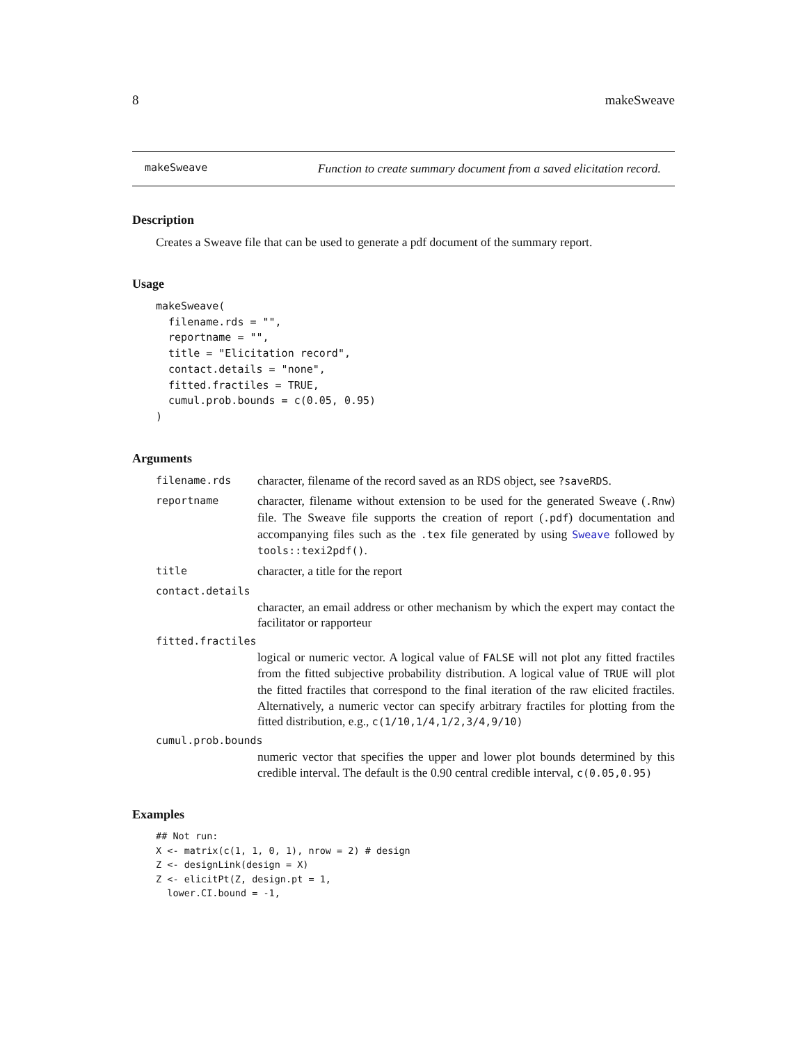8 makeSweave
makeSweave Function to create summary document from a saved elicitation record.
Description
Creates a Sweave file that can be used to generate a pdf document of the summary report.
Usage
makeSweave(
  filename.rds = "",
  reportname = "",
  title = "Elicitation record",
  contact.details = "none",
  fitted.fractiles = TRUE,
  cumul.prob.bounds = c(0.05, 0.95)
)
Arguments
filename.rds character, filename of the record saved as an RDS object, see ?saveRDS.
reportname character, filename without extension to be used for the generated Sweave (.Rnw) file. The Sweave file supports the creation of report (.pdf) documentation and accompanying files such as the .tex file generated by using Sweave followed by tools::texi2pdf().
title character, a title for the report
contact.details
character, an email address or other mechanism by which the expert may contact the facilitator or rapporteur
fitted.fractiles
logical or numeric vector. A logical value of FALSE will not plot any fitted fractiles from the fitted subjective probability distribution. A logical value of TRUE will plot the fitted fractiles that correspond to the final iteration of the raw elicited fractiles. Alternatively, a numeric vector can specify arbitrary fractiles for plotting from the fitted distribution, e.g., c(1/10,1/4,1/2,3/4,9/10)
cumul.prob.bounds
numeric vector that specifies the upper and lower plot bounds determined by this credible interval. The default is the 0.90 central credible interval, c(0.05,0.95)
Examples
## Not run:
X <- matrix(c(1, 1, 0, 1), nrow = 2) # design
Z <- designLink(design = X)
Z <- elicitPt(Z, design.pt = 1,
  lower.CI.bound = -1,